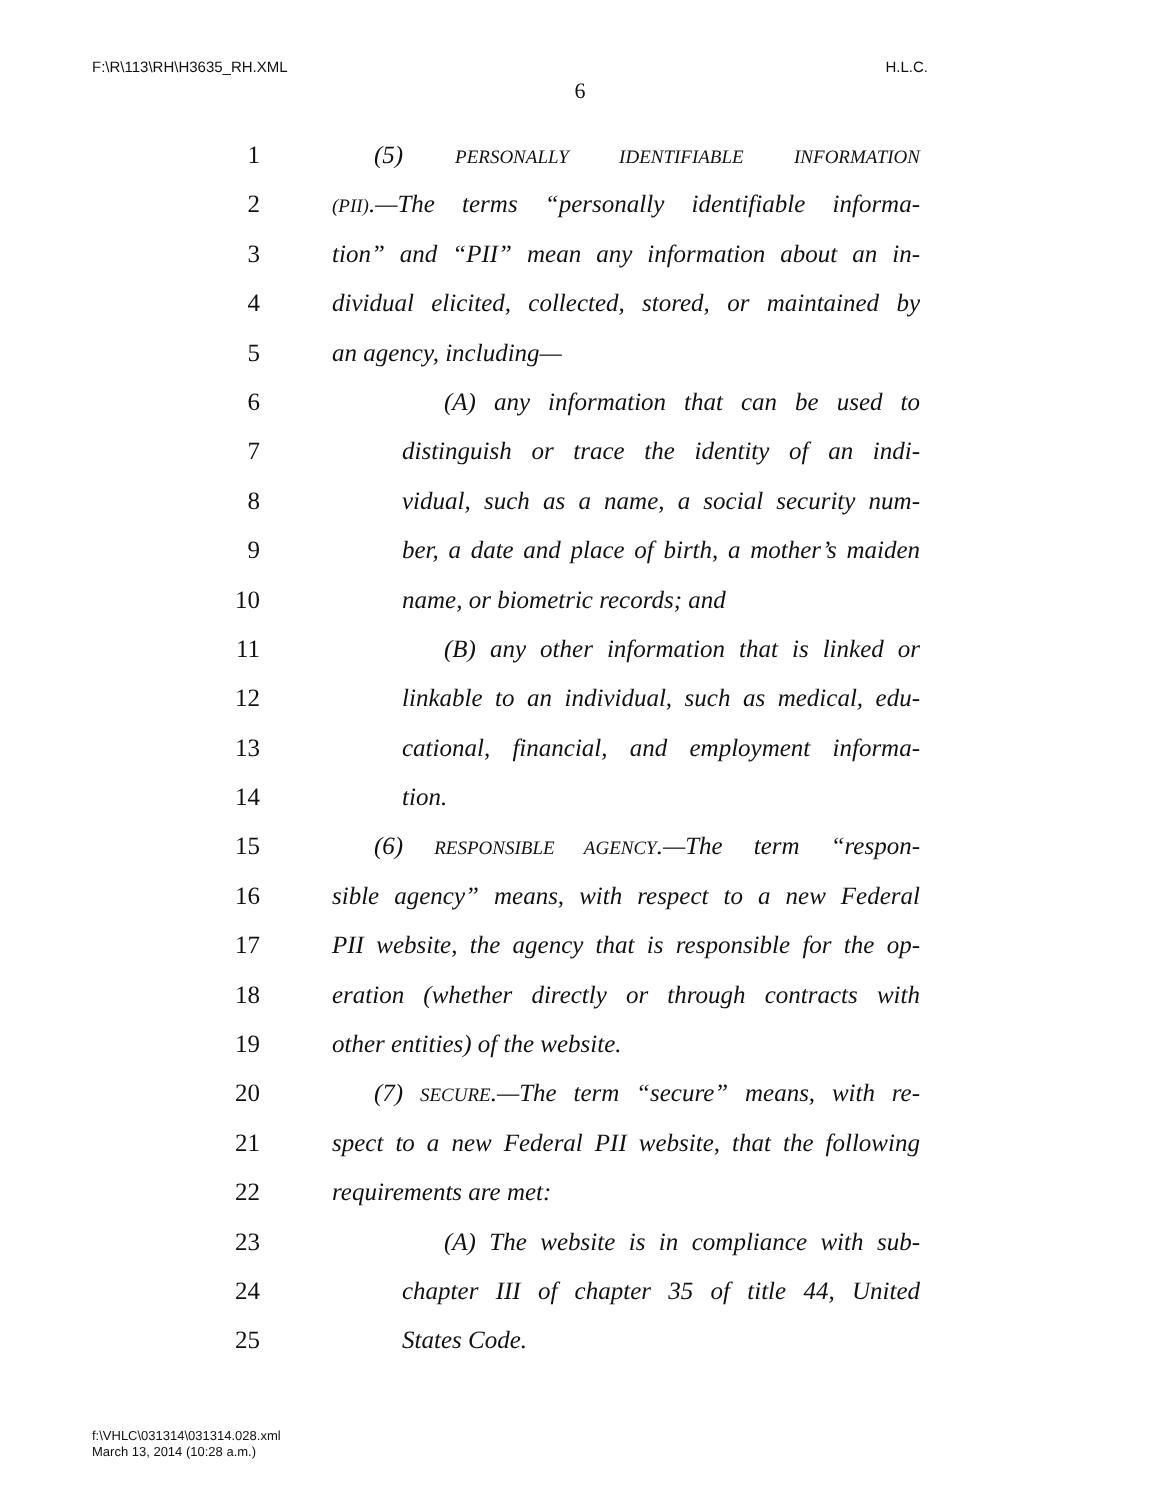F:\R\113\RH\H3635_RH.XML H.L.C.
6
1 (5) PERSONALLY IDENTIFIABLE INFORMATION
2 (PII).—The terms “personally identifiable informa-
3 tion” and “PII” mean any information about an in-
4 dividual elicited, collected, stored, or maintained by
5 an agency, including—
6 (A) any information that can be used to
7 distinguish or trace the identity of an indi-
8 vidual, such as a name, a social security num-
9 ber, a date and place of birth, a mother’s maiden
10 name, or biometric records; and
11 (B) any other information that is linked or
12 linkable to an individual, such as medical, edu-
13 cational, financial, and employment informa-
14 tion.
15 (6) RESPONSIBLE AGENCY.—The term “respon-
16 sible agency” means, with respect to a new Federal
17 PII website, the agency that is responsible for the op-
18 eration (whether directly or through contracts with
19 other entities) of the website.
20 (7) SECURE.—The term “secure” means, with re-
21 spect to a new Federal PII website, that the following
22 requirements are met:
23 (A) The website is in compliance with sub-
24 chapter III of chapter 35 of title 44, United
25 States Code.
f:\VHLC\031314\031314.028.xml
March 13, 2014 (10:28 a.m.)